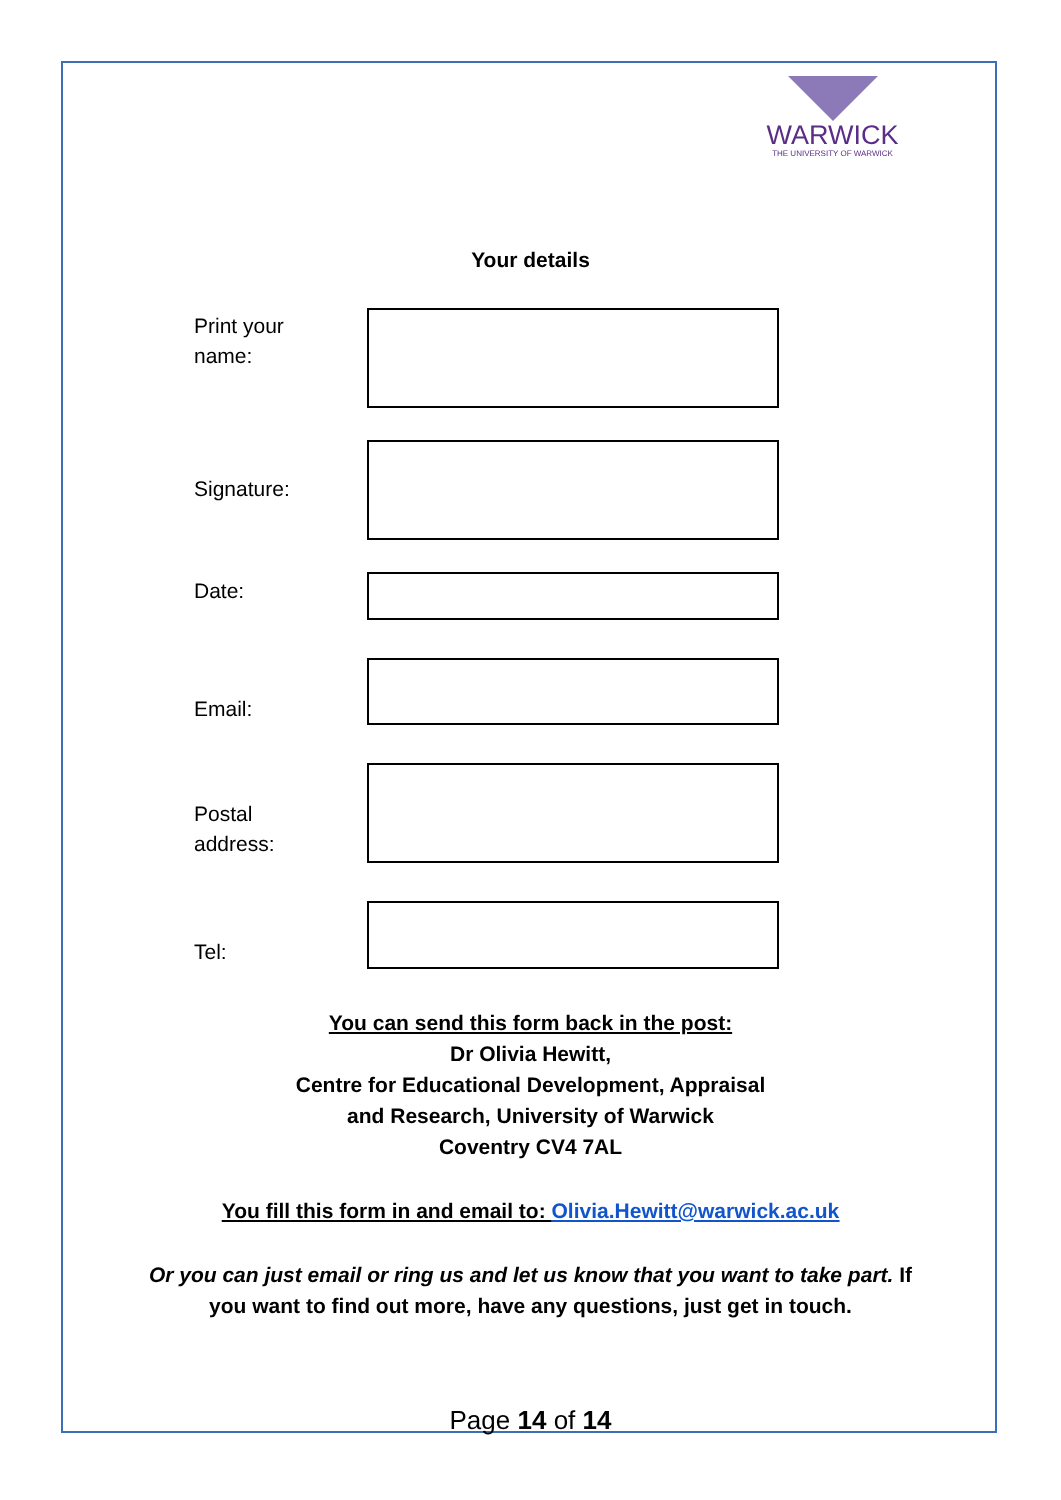WARWICK
THE UNIVERSITY OF WARWICK
Your details
Print your
name:
Signature:
Date:
Email:
Postal
address:
Tel:
You can send this form back in the post:
Dr Olivia Hewitt,
Centre for Educational Development, Appraisal
and Research, University of Warwick
Coventry CV4 7AL
You fill this form in and email to: Olivia.Hewitt@warwick.ac.uk
Or you can just email or ring us and let us know that you want to take part. If you want to find out more, have any questions, just get in touch.
Page 14 of 14